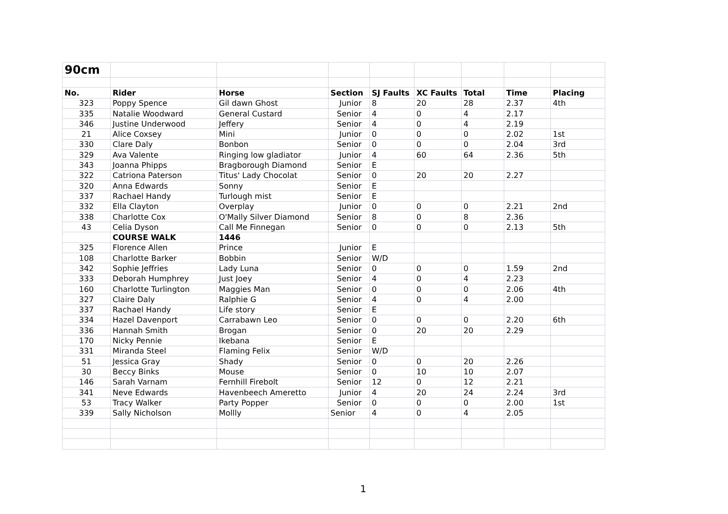| 90cm | | | | | | | | |
| No. | Rider | Horse | Section | SJ Faults | XC Faults | Total | Time | Placing |
| 323 | Poppy Spence | Gil dawn Ghost | Junior | 8 | 20 | 28 | 2.37 | 4th |
| 335 | Natalie Woodward | General Custard | Senior | 4 | 0 | 4 | 2.17 | |
| 346 | Justine Underwood | Jeffery | Senior | 4 | 0 | 4 | 2.19 | |
| 21 | Alice Coxsey | Mini | Junior | 0 | 0 | 0 | 2.02 | 1st |
| 330 | Clare Daly | Bonbon | Senior | 0 | 0 | 0 | 2.04 | 3rd |
| 329 | Ava Valente | Ringing low gladiator | Junior | 4 | 60 | 64 | 2.36 | 5th |
| 343 | Joanna Phipps | Bragborough Diamond | Senior | E | | | | |
| 322 | Catriona Paterson | Titus' Lady Chocolat | Senior | 0 | 20 | 20 | 2.27 | |
| 320 | Anna Edwards | Sonny | Senior | E | | | | |
| 337 | Rachael Handy | Turlough mist | Senior | E | | | | |
| 332 | Ella Clayton | Overplay | Junior | 0 | 0 | 0 | 2.21 | 2nd |
| 338 | Charlotte Cox | O'Mally Silver Diamond | Senior | 8 | 0 | 8 | 2.36 | |
| 43 | Celia Dyson | Call Me Finnegan | Senior | 0 | 0 | 0 | 2.13 | 5th |
| | COURSE WALK | 1446 | | | | | | |
| 325 | Florence Allen | Prince | Junior | E | | | | |
| 108 | Charlotte Barker | Bobbin | Senior | W/D | | | | |
| 342 | Sophie Jeffries | Lady Luna | Senior | 0 | 0 | 0 | 1.59 | 2nd |
| 333 | Deborah Humphrey | Just Joey | Senior | 4 | 0 | 4 | 2.23 | |
| 160 | Charlotte Turlington | Maggies Man | Senior | 0 | 0 | 0 | 2.06 | 4th |
| 327 | Claire Daly | Ralphie G | Senior | 4 | 0 | 4 | 2.00 | |
| 337 | Rachael Handy | Life story | Senior | E | | | | |
| 334 | Hazel Davenport | Carrabawn Leo | Senior | 0 | 0 | 0 | 2.20 | 6th |
| 336 | Hannah Smith | Brogan | Senior | 0 | 20 | 20 | 2.29 | |
| 170 | Nicky Pennie | Ikebana | Senior | E | | | | |
| 331 | Miranda Steel | Flaming Felix | Senior | W/D | | | | |
| 51 | Jessica Gray | Shady | Senior | 0 | 0 | 20 | 2.26 | |
| 30 | Beccy Binks | Mouse | Senior | 0 | 10 | 10 | 2.07 | |
| 146 | Sarah Varnam | Fernhill Firebolt | Senior | 12 | 0 | 12 | 2.21 | |
| 341 | Neve Edwards | Havenbeech Ameretto | Junior | 4 | 20 | 24 | 2.24 | 3rd |
| 53 | Tracy Walker | Party Popper | Senior | 0 | 0 | 0 | 2.00 | 1st |
| 339 | Sally Nicholson | Mollly | Senior | 4 | 0 | 4 | 2.05 | |
1